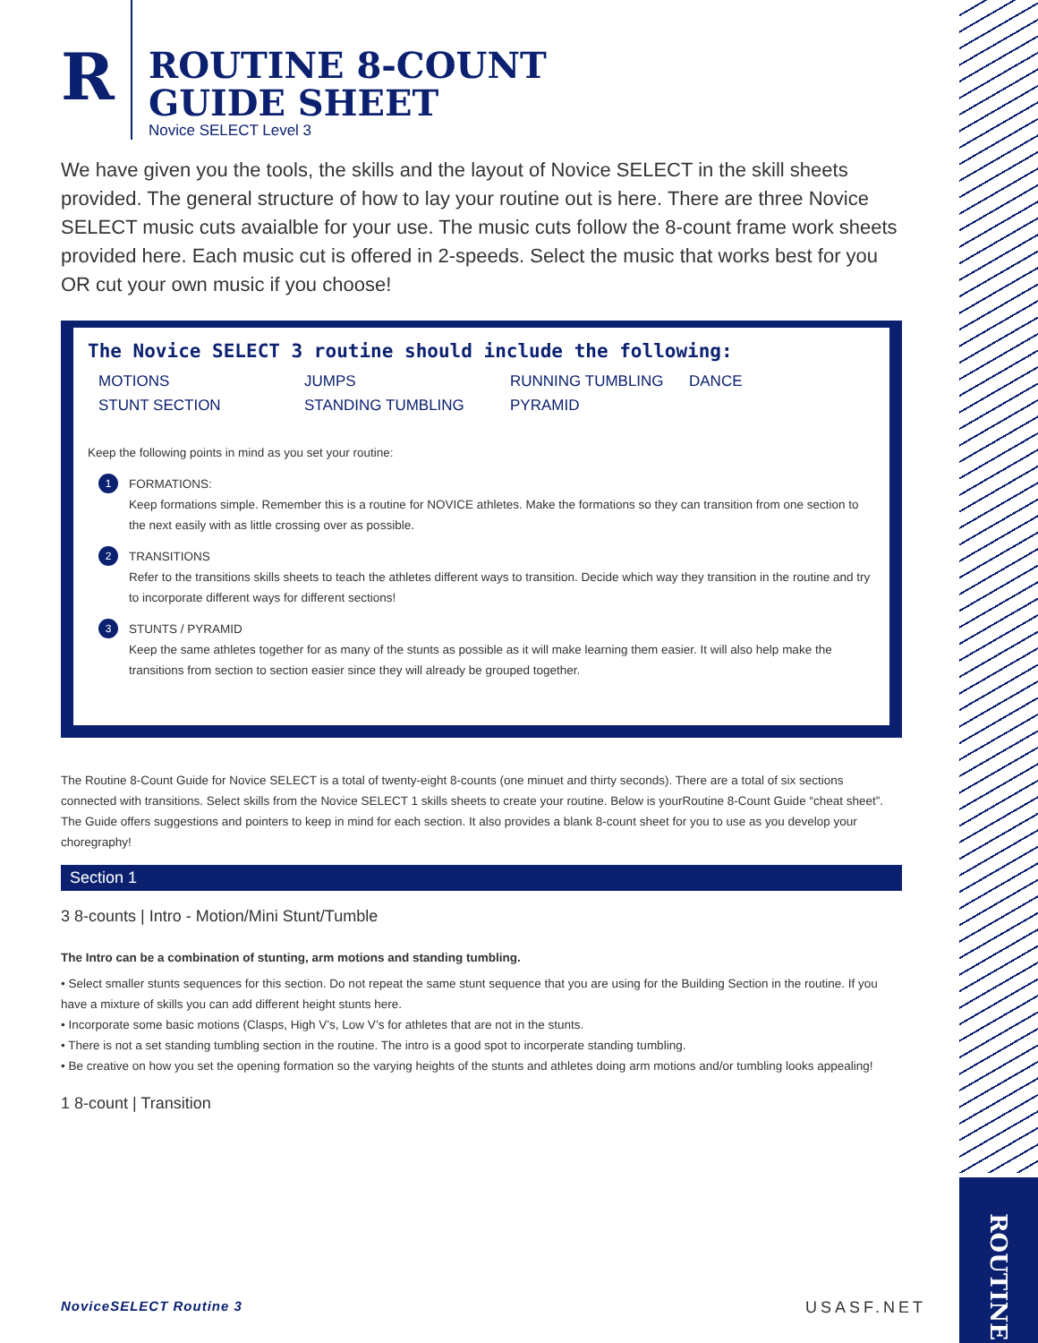ROUTINE
R
ROUTINE 8-COUNT
GUIDE SHEET
Novice SELECT Level 3
We have given you the tools, the skills and the layout of Novice SELECT in the skill sheets provided. The general structure of how to lay your routine out is here. There are three Novice SELECT music cuts avaialble for your use. The music cuts follow the 8-count frame work sheets provided here. Each music cut is offered in 2-speeds. Select the music that works best for you OR cut your own music if you choose!
The Novice SELECT 3 routine should include the following:
MOTIONS JUMPS RUNNING TUMBLING DANCE STUNT SECTION STANDING TUMBLING PYRAMID
Keep the following points in mind as you set your routine:
1
FORMATIONS:
Keep formations simple. Remember this is a routine for NOVICE athletes. Make the formations so they can transition from one section to the next easily with as little crossing over as possible.
2
TRANSITIONS
Refer to the transitions skills sheets to teach the athletes different ways to transition. Decide which way they transition in the routine and try to incorporate different ways for different sections!
3
STUNTS / PYRAMID
Keep the same athletes together for as many of the stunts as possible as it will make learning them easier. It will also help make the transitions from section to section easier since they will already be grouped together.
The Routine 8-Count Guide for Novice SELECT is a total of twenty-eight 8-counts (one minuet and thirty seconds). There are a total of six sections connected with transitions. Select skills from the Novice SELECT 1 skills sheets to create your routine. Below is yourRoutine 8-Count Guide “cheat sheet”. The Guide offers suggestions and pointers to keep in mind for each section. It also provides a blank 8-count sheet for you to use as you develop your choregraphy!
Section 1
3 8-counts | Intro - Motion/Mini Stunt/Tumble
The Intro can be a combination of stunting, arm motions and standing tumbling.
• Select smaller stunts sequences for this section. Do not repeat the same stunt sequence that you are using for the Building Section in the routine. If you have a mixture of skills you can add different height stunts here.
• Incorporate some basic motions (Clasps, High V’s, Low V’s for athletes that are not in the stunts.
• There is not a set standing tumbling section in the routine. The intro is a good spot to incorperate standing tumbling.
• Be creative on how you set the opening formation so the varying heights of the stunts and athletes doing arm motions and/or tumbling looks appealing!
1 8-count | Transition
NoviceSELECT Routine 3 USASF.NET